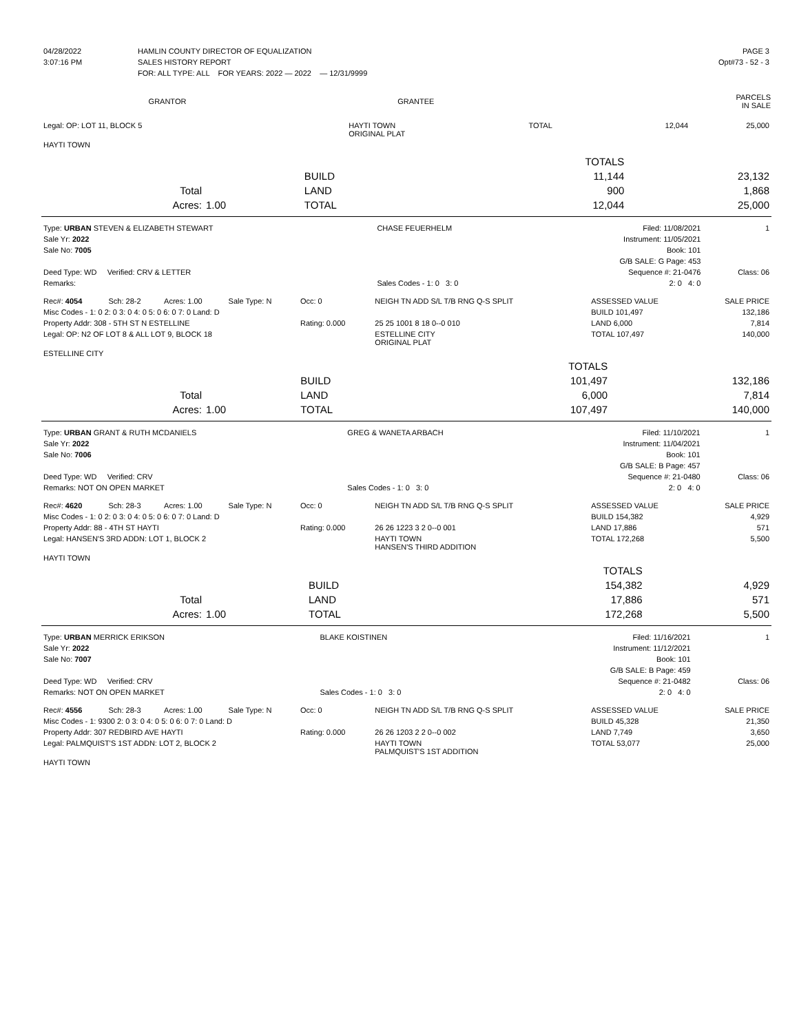| 04/28/2022 | HAMLIN COUNTY DIRECTOR OF EQUALIZATION | PAGE 3 |
| 3:07:16 PM | SALES HISTORY REPORT | Opt#73 - 52 - 3 |
| | FOR: ALL TYPE: ALL FOR YEARS: 2022 — 2022 — 12/31/9999 | |
| GRANTOR | GRANTEE | PARCELS IN SALE |
| --- | --- | --- |
| Legal: OP: LOT 11, BLOCK 5 | HAYTI TOWN ORIGINAL PLAT | TOTAL | 12,044 | 25,000 |
| HAYTI TOWN | | | | |
| | | | TOTALS | |
| | | BUILD | 11,144 | 23,132 |
| Total | | LAND | 900 | 1,868 |
| Acres: | 1.00 | TOTAL | 12,044 | 25,000 |
| Type: URBAN STEVEN & ELIZABETH STEWART | CHASE FEUERHELM | Filed: 11/08/2021 | 1 |
| Sale Yr: 2022 | | Instrument: 11/05/2021 | |
| Sale No: 7005 | | Book: 101 | |
| | | G/B SALE: G Page: 453 | |
| Deed Type: WD Verified: CRV & LETTER | | Sequence #: 21-0476 | Class: 06 |
| Remarks: | Sales Codes - 1: 0 3: 0 | 2: 0 4: 0 | |
| Rec#: 4054 | Sch: 28-2 | Acres: 1.00 | Sale Type: N | Occ: 0 | NEIGH TN ADD S/L T/B RNG Q-S SPLIT | ASSESSED VALUE | SALE PRICE |
| Misc Codes - 1: 0 2: 0 3: 0 4: 0 5: 0 6: 0 7: 0 Land: D | | | | | | BUILD 101,497 | 132,186 |
| Property Addr: 308 - 5TH ST N ESTELLINE | | | | Rating: 0.000 | 25 25 1001 8 18 0--0 010 | LAND 6,000 | 7,814 |
| Legal: OP: N2 OF LOT 8 & ALL LOT 9, BLOCK 18 | | | | | ESTELLINE CITY ORIGINAL PLAT | TOTAL 107,497 | 140,000 |
| ESTELLINE CITY | | | | | | | |
| | | | TOTALS | |
| | | BUILD | 101,497 | 132,186 |
| Total | | LAND | 6,000 | 7,814 |
| Acres: | 1.00 | TOTAL | 107,497 | 140,000 |
| Type: URBAN GRANT & RUTH MCDANIELS | GREG & WANETA ARBACH | Filed: 11/10/2021 | 1 |
| Sale Yr: 2022 | | Instrument: 11/04/2021 | |
| Sale No: 7006 | | Book: 101 | |
| | | G/B SALE: B Page: 457 | |
| Deed Type: WD Verified: CRV | | Sequence #: 21-0480 | Class: 06 |
| Remarks: NOT ON OPEN MARKET | Sales Codes - 1: 0 3: 0 | 2: 0 4: 0 | |
| Rec#: 4620 | Sch: 28-3 | Acres: 1.00 | Sale Type: N | Occ: 0 | NEIGH TN ADD S/L T/B RNG Q-S SPLIT | ASSESSED VALUE | SALE PRICE |
| Misc Codes - 1: 0 2: 0 3: 0 4: 0 5: 0 6: 0 7: 0 Land: D | | | | | | BUILD 154,382 | 4,929 |
| Property Addr: 88 - 4TH ST HAYTI | | | | Rating: 0.000 | 26 26 1223 3 2 0--0 001 | LAND 17,886 | 571 |
| Legal: HANSEN'S 3RD ADDN: LOT 1, BLOCK 2 | | | | | HAYTI TOWN HANSEN'S THIRD ADDITION | TOTAL 172,268 | 5,500 |
| HAYTI TOWN | | | | | | | |
| | | | TOTALS | |
| | | BUILD | 154,382 | 4,929 |
| Total | | LAND | 17,886 | 571 |
| Acres: | 1.00 | TOTAL | 172,268 | 5,500 |
| Type: URBAN MERRICK ERIKSON | BLAKE KOISTINEN | Filed: 11/16/2021 | 1 |
| Sale Yr: 2022 | | Instrument: 11/12/2021 | |
| Sale No: 7007 | | Book: 101 | |
| | | G/B SALE: B Page: 459 | |
| Deed Type: WD Verified: CRV | | Sequence #: 21-0482 | Class: 06 |
| Remarks: NOT ON OPEN MARKET | Sales Codes - 1: 0 3: 0 | 2: 0 4: 0 | |
| Rec#: 4556 | Sch: 28-3 | Acres: 1.00 | Sale Type: N | Occ: 0 | NEIGH TN ADD S/L T/B RNG Q-S SPLIT | ASSESSED VALUE | SALE PRICE |
| Misc Codes - 1: 9300 2: 0 3: 0 4: 0 5: 0 6: 0 7: 0 Land: D | | | | | | BUILD 45,328 | 21,350 |
| Property Addr: 307 REDBIRD AVE HAYTI | | | | Rating: 0.000 | 26 26 1203 2 2 0--0 002 | LAND 7,749 | 3,650 |
| Legal: PALMQUIST'S 1ST ADDN: LOT 2, BLOCK 2 | | | | | HAYTI TOWN PALMQUIST'S 1ST ADDITION | TOTAL 53,077 | 25,000 |
| HAYTI TOWN | | | | | | | |